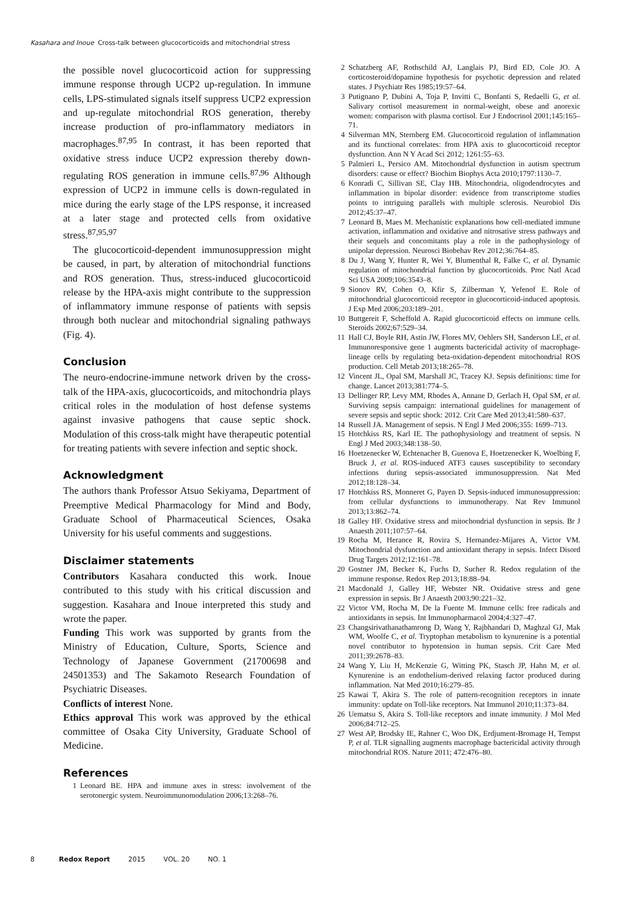Kasahara and Inoue Cross-talk between glucocorticoids and mitochondrial stress
the possible novel glucocorticoid action for suppressing immune response through UCP2 up-regulation. In immune cells, LPS-stimulated signals itself suppress UCP2 expression and up-regulate mitochondrial ROS generation, thereby increase production of pro-inflammatory mediators in macrophages.<sup>87,95</sup> In contrast, it has been reported that oxidative stress induce UCP2 expression thereby down-regulating ROS generation in immune cells.<sup>87,96</sup> Although expression of UCP2 in immune cells is down-regulated in mice during the early stage of the LPS response, it increased at a later stage and protected cells from oxidative stress.<sup>87,95,97</sup>
The glucocorticoid-dependent immunosuppression might be caused, in part, by alteration of mitochondrial functions and ROS generation. Thus, stress-induced glucocorticoid release by the HPA-axis might contribute to the suppression of inflammatory immune response of patients with sepsis through both nuclear and mitochondrial signaling pathways (Fig. 4).
Conclusion
The neuro-endocrine-immune network driven by the cross-talk of the HPA-axis, glucocorticoids, and mitochondria plays critical roles in the modulation of host defense systems against invasive pathogens that cause septic shock. Modulation of this cross-talk might have therapeutic potential for treating patients with severe infection and septic shock.
Acknowledgment
The authors thank Professor Atsuo Sekiyama, Department of Preemptive Medical Pharmacology for Mind and Body, Graduate School of Pharmaceutical Sciences, Osaka University for his useful comments and suggestions.
Disclaimer statements
Contributors Kasahara conducted this work. Inoue contributed to this study with his critical discussion and suggestion. Kasahara and Inoue interpreted this study and wrote the paper.
Funding This work was supported by grants from the Ministry of Education, Culture, Sports, Science and Technology of Japanese Government (21700698 and 24501353) and The Sakamoto Research Foundation of Psychiatric Diseases.
Conflicts of interest None.
Ethics approval This work was approved by the ethical committee of Osaka City University, Graduate School of Medicine.
References
1 Leonard BE. HPA and immune axes in stress: involvement of the serotonergic system. Neuroimmunomodulation 2006;13:268–76.
2 Schatzberg AF, Rothschild AJ, Langlais PJ, Bird ED, Cole JO. A corticosteroid/dopamine hypothesis for psychotic depression and related states. J Psychiatr Res 1985;19:57–64.
3 Putignano P, Dubini A, Toja P, Invitti C, Bonfanti S, Redaelli G, et al. Salivary cortisol measurement in normal-weight, obese and anorexic women: comparison with plasma cortisol. Eur J Endocrinol 2001;145:165–71.
4 Silverman MN, Sternberg EM. Glucocorticoid regulation of inflammation and its functional correlates: from HPA axis to glucocorticoid receptor dysfunction. Ann N Y Acad Sci 2012; 1261:55–63.
5 Palmieri L, Persico AM. Mitochondrial dysfunction in autism spectrum disorders: cause or effect? Biochim Biophys Acta 2010;1797:1130–7.
6 Konradi C, Sillivan SE, Clay HB. Mitochondria, oligodendrocytes and inflammation in bipolar disorder: evidence from transcriptome studies points to intriguing parallels with multiple sclerosis. Neurobiol Dis 2012;45:37–47.
7 Leonard B, Maes M. Mechanistic explanations how cell-mediated immune activation, inflammation and oxidative and nitrosative stress pathways and their sequels and concomitants play a role in the pathophysiology of unipolar depression. Neurosci Biobehav Rev 2012;36:764–85.
8 Du J, Wang Y, Hunter R, Wei Y, Blumenthal R, Falke C, et al. Dynamic regulation of mitochondrial function by glucocorticoids. Proc Natl Acad Sci USA 2009;106:3543–8.
9 Sionov RV, Cohen O, Kfir S, Zilberman Y, Yefenof E. Role of mitochondrial glucocorticoid receptor in glucocorticoid-induced apoptosis. J Exp Med 2006;203:189–201.
10 Buttgereit F, Scheffold A. Rapid glucocorticoid effects on immune cells. Steroids 2002;67:529–34.
11 Hall CJ, Boyle RH, Astin JW, Flores MV, Oehlers SH, Sanderson LE, et al. Immunoresponsive gene 1 augments bactericidal activity of macrophage-lineage cells by regulating beta-oxidation-dependent mitochondrial ROS production. Cell Metab 2013;18:265–78.
12 Vincent JL, Opal SM, Marshall JC, Tracey KJ. Sepsis definitions: time for change. Lancet 2013;381:774–5.
13 Dellinger RP, Levy MM, Rhodes A, Annane D, Gerlach H, Opal SM, et al. Surviving sepsis campaign: international guidelines for management of severe sepsis and septic shock: 2012. Crit Care Med 2013;41:580–637.
14 Russell JA. Management of sepsis. N Engl J Med 2006;355: 1699–713.
15 Hotchkiss RS, Karl IE. The pathophysiology and treatment of sepsis. N Engl J Med 2003;348:138–50.
16 Hoetzenecker W, Echtenacher B, Guenova E, Hoetzenecker K, Woelbing F, Bruck J, et al. ROS-induced ATF3 causes susceptibility to secondary infections during sepsis-associated immunosuppression. Nat Med 2012;18:128–34.
17 Hotchkiss RS, Monneret G, Payen D. Sepsis-induced immunosuppression: from cellular dysfunctions to immunotherapy. Nat Rev Immunol 2013;13:862–74.
18 Galley HF. Oxidative stress and mitochondrial dysfunction in sepsis. Br J Anaesth 2011;107:57–64.
19 Rocha M, Herance R, Rovira S, Hernandez-Mijares A, Victor VM. Mitochondrial dysfunction and antioxidant therapy in sepsis. Infect Disord Drug Targets 2012;12:161–78.
20 Gostner JM, Becker K, Fuchs D, Sucher R. Redox regulation of the immune response. Redox Rep 2013;18:88–94.
21 Macdonald J, Galley HF, Webster NR. Oxidative stress and gene expression in sepsis. Br J Anaesth 2003;90:221–32.
22 Victor VM, Rocha M, De la Fuente M. Immune cells: free radicals and antioxidants in sepsis. Int Immunopharmacol 2004;4:327–47.
23 Changsirivathanathamrong D, Wang Y, Rajbhandari D, Maghzal GJ, Mak WM, Woolfe C, et al. Tryptophan metabolism to kynurenine is a potential novel contributor to hypotension in human sepsis. Crit Care Med 2011;39:2678–83.
24 Wang Y, Liu H, McKenzie G, Witting PK, Stasch JP, Hahn M, et al. Kynurenine is an endothelium-derived relaxing factor produced during inflammation. Nat Med 2010;16:279–85.
25 Kawai T, Akira S. The role of pattern-recognition receptors in innate immunity: update on Toll-like receptors. Nat Immunol 2010;11:373–84.
26 Uematsu S, Akira S. Toll-like receptors and innate immunity. J Mol Med 2006;84:712–25.
27 West AP, Brodsky IE, Rahner C, Woo DK, Erdjument-Bromage H, Tempst P, et al. TLR signalling augments macrophage bactericidal activity through mitochondrial ROS. Nature 2011; 472:476–80.
8 Redox Report 2015 VOL. 20 NO. 1